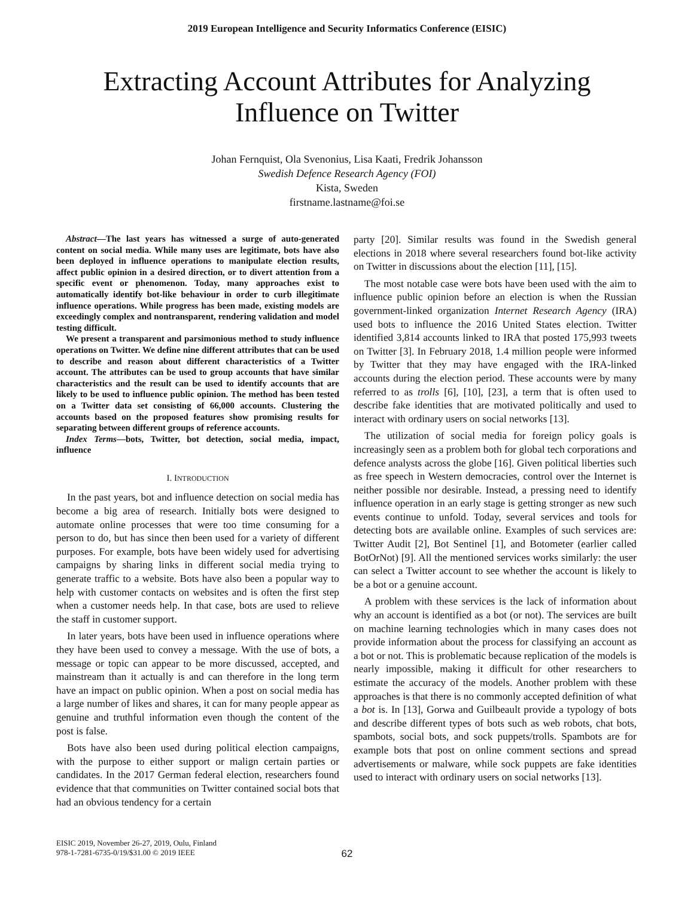2019 European Intelligence and Security Informatics Conference (EISIC)
Extracting Account Attributes for Analyzing
Influence on Twitter
Johan Fernquist, Ola Svenonius, Lisa Kaati, Fredrik Johansson
Swedish Defence Research Agency (FOI)
Kista, Sweden
firstname.lastname@foi.se
Abstract—The last years has witnessed a surge of auto-generated content on social media. While many uses are legitimate, bots have also been deployed in influence operations to manipulate election results, affect public opinion in a desired direction, or to divert attention from a specific event or phenomenon. Today, many approaches exist to automatically identify bot-like behaviour in order to curb illegitimate influence operations. While progress has been made, existing models are exceedingly complex and nontransparent, rendering validation and model testing difficult.
We present a transparent and parsimonious method to study influence operations on Twitter. We define nine different attributes that can be used to describe and reason about different characteristics of a Twitter account. The attributes can be used to group accounts that have similar characteristics and the result can be used to identify accounts that are likely to be used to influence public opinion. The method has been tested on a Twitter data set consisting of 66,000 accounts. Clustering the accounts based on the proposed features show promising results for separating between different groups of reference accounts.
Index Terms—bots, Twitter, bot detection, social media, impact, influence
I. INTRODUCTION
In the past years, bot and influence detection on social media has become a big area of research. Initially bots were designed to automate online processes that were too time consuming for a person to do, but has since then been used for a variety of different purposes. For example, bots have been widely used for advertising campaigns by sharing links in different social media trying to generate traffic to a website. Bots have also been a popular way to help with customer contacts on websites and is often the first step when a customer needs help. In that case, bots are used to relieve the staff in customer support.
In later years, bots have been used in influence operations where they have been used to convey a message. With the use of bots, a message or topic can appear to be more discussed, accepted, and mainstream than it actually is and can therefore in the long term have an impact on public opinion. When a post on social media has a large number of likes and shares, it can for many people appear as genuine and truthful information even though the content of the post is false.
Bots have also been used during political election campaigns, with the purpose to either support or malign certain parties or candidates. In the 2017 German federal election, researchers found evidence that that communities on Twitter contained social bots that had an obvious tendency for a certain
party [20]. Similar results was found in the Swedish general elections in 2018 where several researchers found bot-like activity on Twitter in discussions about the election [11], [15].
The most notable case were bots have been used with the aim to influence public opinion before an election is when the Russian government-linked organization Internet Research Agency (IRA) used bots to influence the 2016 United States election. Twitter identified 3,814 accounts linked to IRA that posted 175,993 tweets on Twitter [3]. In February 2018, 1.4 million people were informed by Twitter that they may have engaged with the IRA-linked accounts during the election period. These accounts were by many referred to as trolls [6], [10], [23], a term that is often used to describe fake identities that are motivated politically and used to interact with ordinary users on social networks [13].
The utilization of social media for foreign policy goals is increasingly seen as a problem both for global tech corporations and defence analysts across the globe [16]. Given political liberties such as free speech in Western democracies, control over the Internet is neither possible nor desirable. Instead, a pressing need to identify influence operation in an early stage is getting stronger as new such events continue to unfold. Today, several services and tools for detecting bots are available online. Examples of such services are: Twitter Audit [2], Bot Sentinel [1], and Botometer (earlier called BotOrNot) [9]. All the mentioned services works similarly: the user can select a Twitter account to see whether the account is likely to be a bot or a genuine account.
A problem with these services is the lack of information about why an account is identified as a bot (or not). The services are built on machine learning technologies which in many cases does not provide information about the process for classifying an account as a bot or not. This is problematic because replication of the models is nearly impossible, making it difficult for other researchers to estimate the accuracy of the models. Another problem with these approaches is that there is no commonly accepted definition of what a bot is. In [13], Gorwa and Guilbeault provide a typology of bots and describe different types of bots such as web robots, chat bots, spambots, social bots, and sock puppets/trolls. Spambots are for example bots that post on online comment sections and spread advertisements or malware, while sock puppets are fake identities used to interact with ordinary users on social networks [13].
EISIC 2019, November 26-27, 2019, Oulu, Finland
978-1-7281-6735-0/19/$31.00 © 2019 IEEE
62